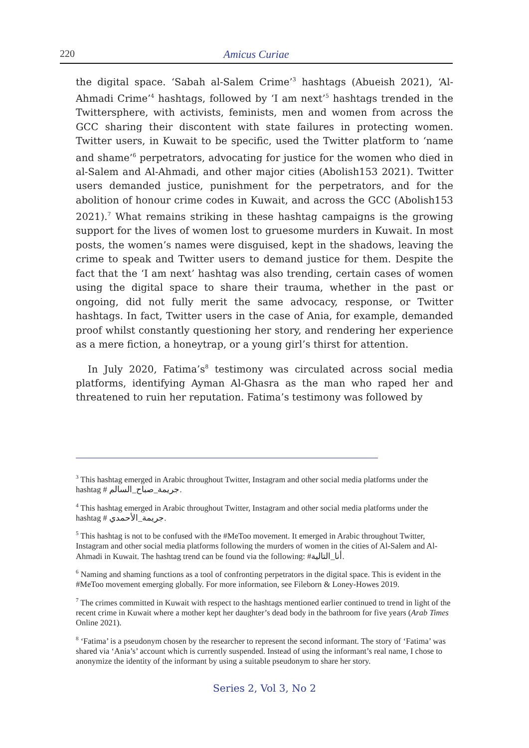220 Amicus Curiae
the digital space. ‘Sabah al-Salem Crime’<sup>3</sup> hashtags (Abueish 2021), ‘Al-Ahmadi Crime’<sup>4</sup> hashtags, followed by ‘I am next’<sup>5</sup> hashtags trended in the Twittersphere, with activists, feminists, men and women from across the GCC sharing their discontent with state failures in protecting women. Twitter users, in Kuwait to be specific, used the Twitter platform to ‘name and shame’<sup>6</sup> perpetrators, advocating for justice for the women who died in al-Salem and Al-Ahmadi, and other major cities (Abolish153 2021). Twitter users demanded justice, punishment for the perpetrators, and for the abolition of honour crime codes in Kuwait, and across the GCC (Abolish153 2021).<sup>7</sup> What remains striking in these hashtag campaigns is the growing support for the lives of women lost to gruesome murders in Kuwait. In most posts, the women’s names were disguised, kept in the shadows, leaving the crime to speak and Twitter users to demand justice for them. Despite the fact that the ‘I am next’ hashtag was also trending, certain cases of women using the digital space to share their trauma, whether in the past or ongoing, did not fully merit the same advocacy, response, or Twitter hashtags. In fact, Twitter users in the case of Ania, for example, demanded proof whilst constantly questioning her story, and rendering her experience as a mere fiction, a honeytrap, or a young girl’s thirst for attention.
In July 2020, Fatima’s<sup>8</sup> testimony was circulated across social media platforms, identifying Ayman Al-Ghasra as the man who raped her and threatened to ruin her reputation. Fatima’s testimony was followed by
<sup>3</sup> This hashtag emerged in Arabic throughout Twitter, Instagram and other social media platforms under the hashtag # جريمة_صباح_السالم.
<sup>4</sup> This hashtag emerged in Arabic throughout Twitter, Instagram and other social media platforms under the hashtag # جريمة_الأحمدي.
<sup>5</sup> This hashtag is not to be confused with the #MeToo movement. It emerged in Arabic throughout Twitter, Instagram and other social media platforms following the murders of women in the cities of Al-Salem and Al-Ahmadi in Kuwait. The hashtag trend can be found via the following: #أنا_التالية.
<sup>6</sup> Naming and shaming functions as a tool of confronting perpetrators in the digital space. This is evident in the #MeToo movement emerging globally. For more information, see Fileborn & Loney-Howes 2019.
<sup>7</sup> The crimes committed in Kuwait with respect to the hashtags mentioned earlier continued to trend in light of the recent crime in Kuwait where a mother kept her daughter’s dead body in the bathroom for five years (Arab Times Online 2021).
<sup>8</sup> ‘Fatima’ is a pseudonym chosen by the researcher to represent the second informant. The story of ‘Fatima’ was shared via ‘Ania’s’ account which is currently suspended. Instead of using the informant’s real name, I chose to anonymize the identity of the informant by using a suitable pseudonym to share her story.
Series 2, Vol 3, No 2